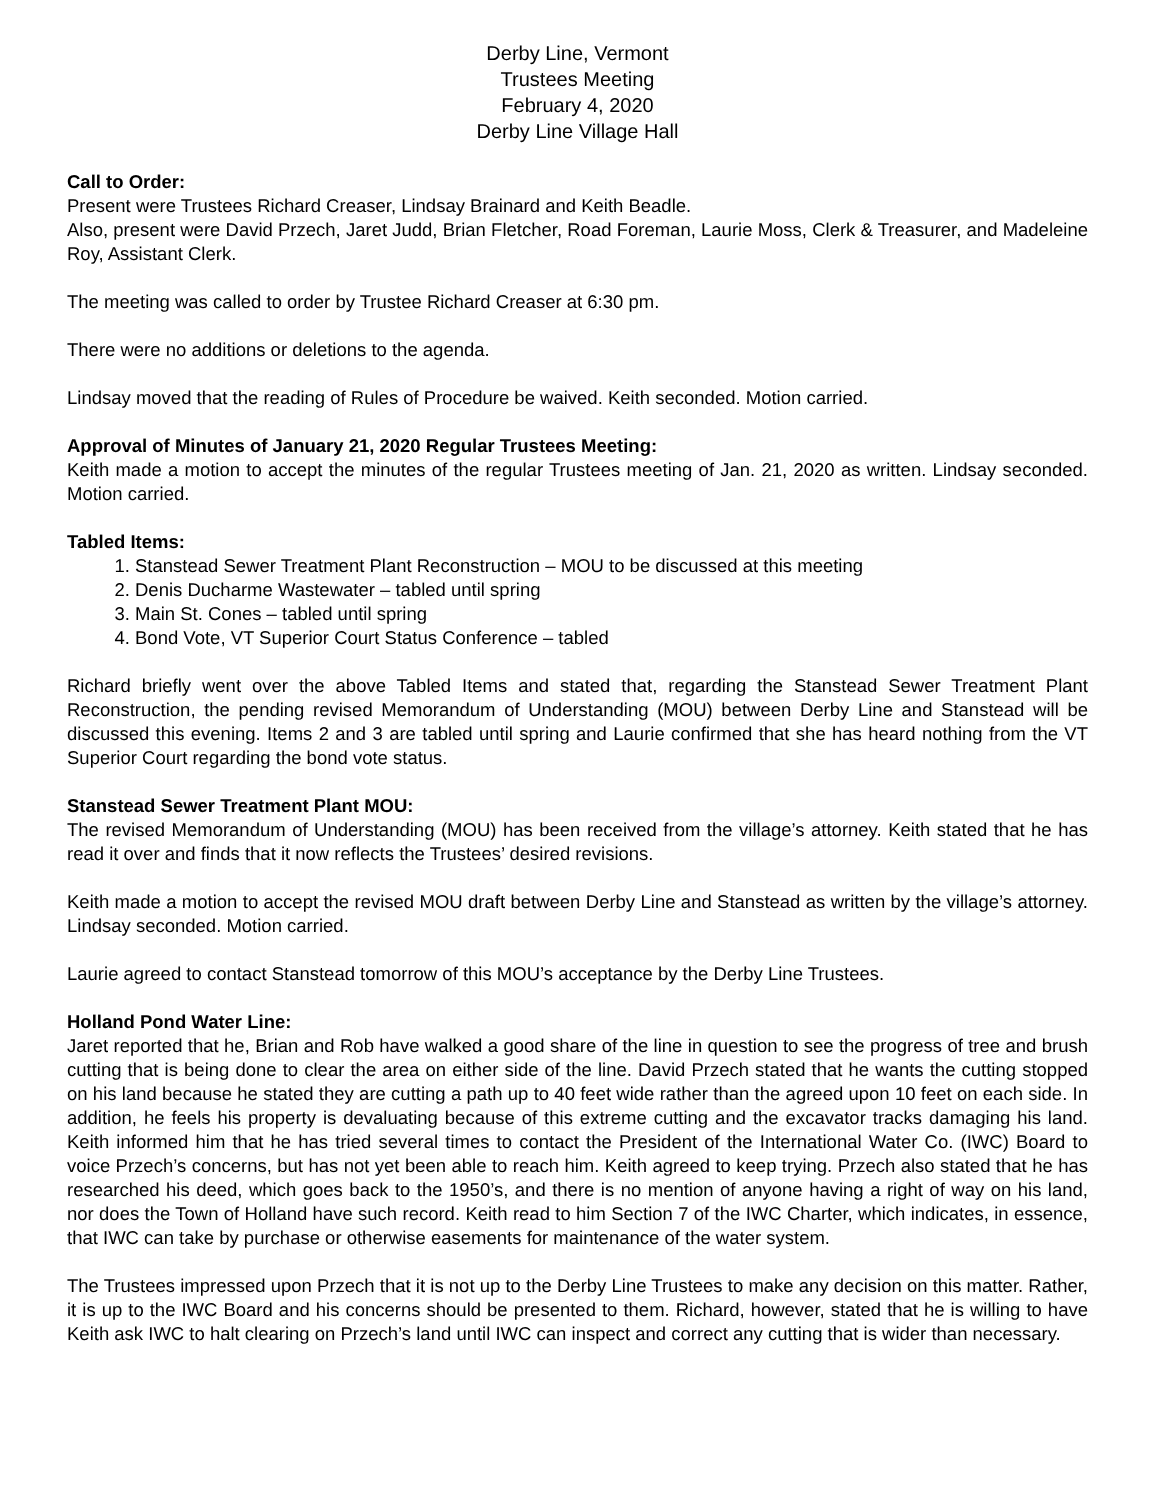Derby Line, Vermont
Trustees Meeting
February 4, 2020
Derby Line Village Hall
Call to Order:
Present were Trustees Richard Creaser, Lindsay Brainard and Keith Beadle.
Also, present were David Przech, Jaret Judd, Brian Fletcher, Road Foreman, Laurie Moss, Clerk & Treasurer, and Madeleine Roy, Assistant Clerk.
The meeting was called to order by Trustee Richard Creaser at 6:30 pm.
There were no additions or deletions to the agenda.
Lindsay moved that the reading of Rules of Procedure be waived. Keith seconded. Motion carried.
Approval of Minutes of January 21, 2020 Regular Trustees Meeting:
Keith made a motion to accept the minutes of the regular Trustees meeting of Jan. 21, 2020 as written. Lindsay seconded. Motion carried.
Tabled Items:
1. Stanstead Sewer Treatment Plant Reconstruction – MOU to be discussed at this meeting
2. Denis Ducharme Wastewater – tabled until spring
3. Main St. Cones – tabled until spring
4. Bond Vote, VT Superior Court Status Conference – tabled
Richard briefly went over the above Tabled Items and stated that, regarding the Stanstead Sewer Treatment Plant Reconstruction, the pending revised Memorandum of Understanding (MOU) between Derby Line and Stanstead will be discussed this evening. Items 2 and 3 are tabled until spring and Laurie confirmed that she has heard nothing from the VT Superior Court regarding the bond vote status.
Stanstead Sewer Treatment Plant MOU:
The revised Memorandum of Understanding (MOU) has been received from the village’s attorney. Keith stated that he has read it over and finds that it now reflects the Trustees’ desired revisions.
Keith made a motion to accept the revised MOU draft between Derby Line and Stanstead as written by the village’s attorney. Lindsay seconded. Motion carried.
Laurie agreed to contact Stanstead tomorrow of this MOU’s acceptance by the Derby Line Trustees.
Holland Pond Water Line:
Jaret reported that he, Brian and Rob have walked a good share of the line in question to see the progress of tree and brush cutting that is being done to clear the area on either side of the line. David Przech stated that he wants the cutting stopped on his land because he stated they are cutting a path up to 40 feet wide rather than the agreed upon 10 feet on each side. In addition, he feels his property is devaluating because of this extreme cutting and the excavator tracks damaging his land. Keith informed him that he has tried several times to contact the President of the International Water Co. (IWC) Board to voice Przech’s concerns, but has not yet been able to reach him. Keith agreed to keep trying. Przech also stated that he has researched his deed, which goes back to the 1950’s, and there is no mention of anyone having a right of way on his land, nor does the Town of Holland have such record. Keith read to him Section 7 of the IWC Charter, which indicates, in essence, that IWC can take by purchase or otherwise easements for maintenance of the water system.
The Trustees impressed upon Przech that it is not up to the Derby Line Trustees to make any decision on this matter. Rather, it is up to the IWC Board and his concerns should be presented to them. Richard, however, stated that he is willing to have Keith ask IWC to halt clearing on Przech’s land until IWC can inspect and correct any cutting that is wider than necessary.